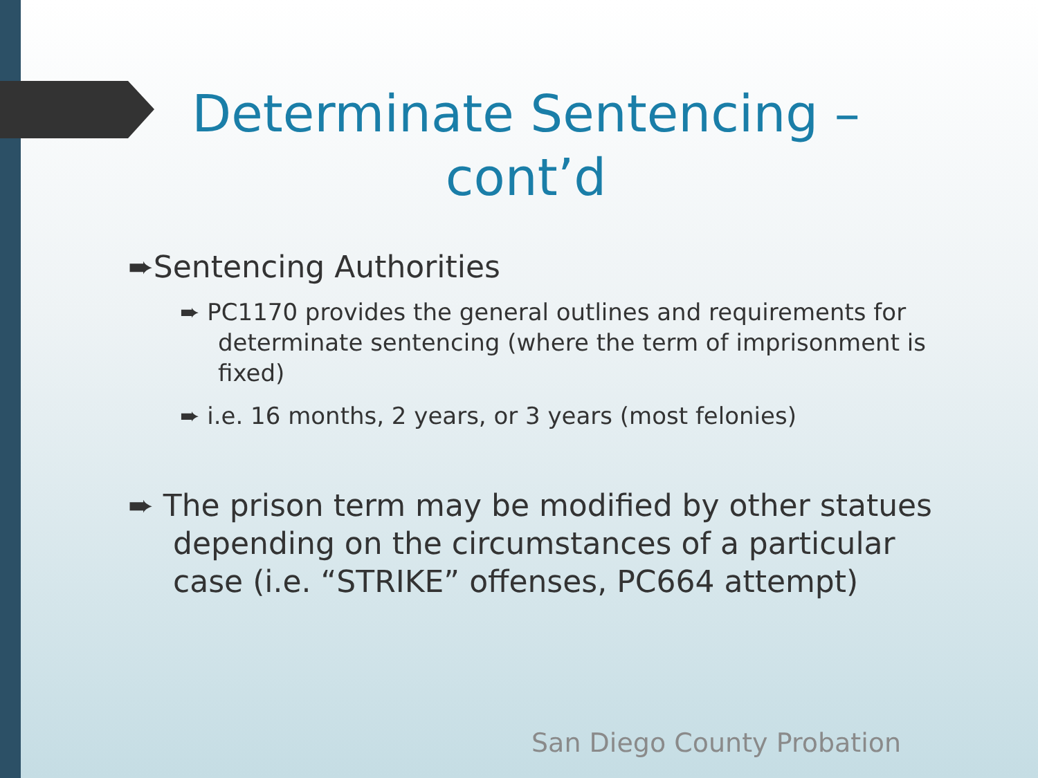Determinate Sentencing – cont’d
➨Sentencing Authorities
➨ PC1170 provides the general outlines and requirements for determinate sentencing (where the term of imprisonment is fixed)
➨ i.e. 16 months, 2 years, or 3 years (most felonies)
➨ The prison term may be modified by other statues depending on the circumstances of a particular case (i.e. “STRIKE” offenses, PC664 attempt)
San Diego County Probation